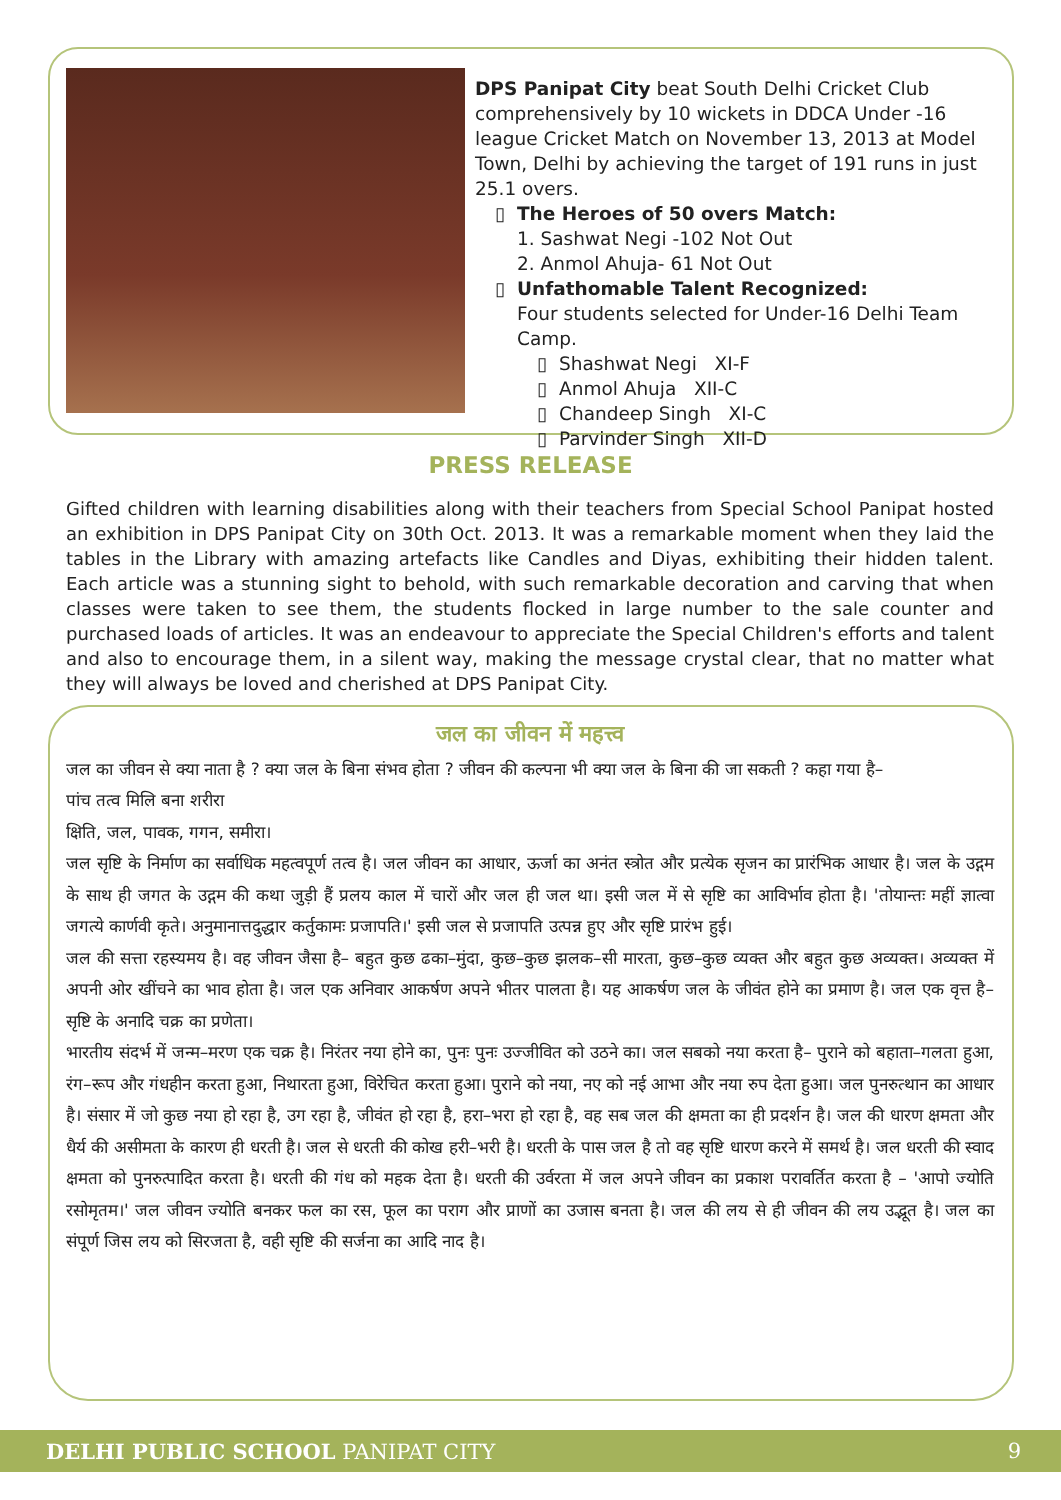DPS Panipat City beat South Delhi Cricket Club comprehensively by 10 wickets in DDCA Under -16 league Cricket Match on November 13, 2013 at Model Town, Delhi by achieving the target of 191 runs in just 25.1 overs.
The Heroes of 50 overs Match:
1. Sashwat Negi -102 Not Out
2. Anmol Ahuja- 61 Not Out
Unfathomable Talent Recognized:
Four students selected for Under-16 Delhi Team Camp.
Shashwat Negi XI-F
Anmol Ahuja XII-C
Chandeep Singh XI-C
Parvinder Singh XII-D
PRESS RELEASE
Gifted children with learning disabilities along with their teachers from Special School Panipat hosted an exhibition in DPS Panipat City on 30th Oct. 2013. It was a remarkable moment when they laid the tables in the Library with amazing artefacts like Candles and Diyas, exhibiting their hidden talent. Each article was a stunning sight to behold, with such remarkable decoration and carving that when classes were taken to see them, the students flocked in large number to the sale counter and purchased loads of articles. It was an endeavour to appreciate the Special Children's efforts and talent and also to encourage them, in a silent way, making the message crystal clear, that no matter what they will always be loved and cherished at DPS Panipat City.
जल का जीवन में महत्त्व
जल का जीवन से क्या नाता है ? क्या जल के बिना संभव होता ? जीवन की कल्पना भी क्या जल के बिना की जा सकती ? कहा गया है–
पांच तत्व मिलि बना शरीरा
क्षिति, जल, पावक, गगन, समीरा।
जल सृष्टि के निर्माण का सर्वाधिक महत्वपूर्ण तत्व है। जल जीवन का आधार, ऊर्जा का अनंत स्त्रोत और प्रत्येक सृजन का प्रारंभिक आधार है। जल के उद्गम के साथ ही जगत के उद्गम की कथा जुड़ी हैं प्रलय काल में चारों और जल ही जल था। इसी जल में से सृष्टि का आविर्भाव होता है। 'तोयान्तः महीं ज्ञात्वा जगत्ये कार्णवी कृते। अनुमानात्तदुद्धार कर्तुकामः प्रजापति।' इसी जल से प्रजापति उत्पन्न हुए और सृष्टि प्रारंभ हुई।
जल की सत्ता रहस्यमय है। वह जीवन जैसा है– बहुत कुछ ढका–मुंदा, कुछ–कुछ झलक–सी मारता, कुछ–कुछ व्यक्त और बहुत कुछ अव्यक्त। अव्यक्त में अपनी ओर खींचने का भाव होता है। जल एक अनिवार आकर्षण अपने भीतर पालता है। यह आकर्षण जल के जीवंत होने का प्रमाण है। जल एक वृत्त है– सृष्टि के अनादि चक्र का प्रणेता।
भारतीय संदर्भ में जन्म–मरण एक चक्र है। निरंतर नया होने का, पुनः पुनः उज्जीवित को उठने का। जल सबको नया करता है– पुराने को बहाता–गलता हुआ, रंग–रूप और गंधहीन करता हुआ, निथारता हुआ, विरेचित करता हुआ। पुराने को नया, नए को नई आभा और नया रुप देता हुआ। जल पुनरुत्थान का आधार है। संसार में जो कुछ नया हो रहा है, उग रहा है, जीवंत हो रहा है, हरा–भरा हो रहा है, वह सब जल की क्षमता का ही प्रदर्शन है। जल की धारण क्षमता और धैर्य की असीमता के कारण ही धरती है। जल से धरती की कोख हरी–भरी है। धरती के पास जल है तो वह सृष्टि धारण करने में समर्थ है। जल धरती की स्वाद क्षमता को पुनरुत्पादित करता है। धरती की गंध को महक देता है। धरती की उर्वरता में जल अपने जीवन का प्रकाश परावर्तित करता है – 'आपो ज्योति रसोमृतम।' जल जीवन ज्योति बनकर फल का रस, फूल का पराग और प्राणों का उजास बनता है। जल की लय से ही जीवन की लय उद्भूत है। जल का संपूर्ण जिस लय को सिरजता है, वही सृष्टि की सर्जना का आदि नाद है।
DELHI PUBLIC SCHOOL PANIPAT CITY 9